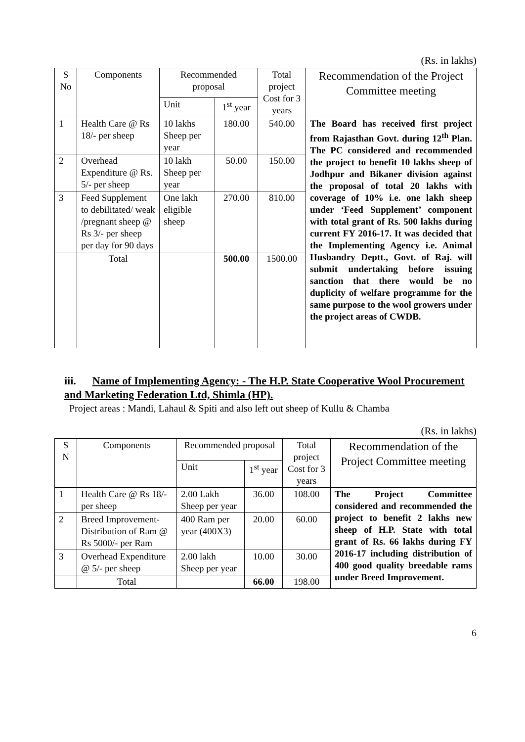(Rs. in lakhs)
| S No | Components | Recommended proposal | | Total project Cost for 3 years | Recommendation of the Project Committee meeting |
| --- | --- | --- | --- | --- | --- |
| | | Unit | 1<sup>st</sup> year | | |
| 1 | Health Care @ Rs 18/- per sheep | 10 lakhs Sheep per year | 180.00 | 540.00 | The Board has received first project from Rajasthan Govt. during 12<sup>th</sup> Plan. The PC considered and recommended the project to benefit 10 lakhs sheep of Jodhpur and Bikaner division against the proposal of total 20 lakhs with coverage of 10% i.e. one lakh sheep under ‘Feed Supplement’ component with total grant of Rs. 500 lakhs during current FY 2016-17. It was decided that the Implementing Agency i.e. Animal Husbandry Deptt., Govt. of Raj. will submit undertaking before issuing sanction that there would be no duplicity of welfare programme for the same purpose to the wool growers under the project areas of CWDB. |
| 2 | Overhead Expenditure @ Rs. 5/- per sheep | 10 lakh Sheep per year | 50.00 | 150.00 | |
| 3 | Feed Supplement to debilitated/ weak /pregnant sheep @ Rs 3/- per sheep per day for 90 days | One lakh eligible sheep | 270.00 | 810.00 | |
| | Total | | 500.00 | 1500.00 | |
iii. Name of Implementing Agency: - The H.P. State Cooperative Wool Procurement and Marketing Federation Ltd, Shimla (HP).
Project areas : Mandi, Lahaul & Spiti and also left out sheep of Kullu & Chamba
(Rs. in lakhs)
| S N | Components | Recommended proposal | | Total project Cost for 3 years | Recommendation of the Project Committee meeting |
| --- | --- | --- | --- | --- | --- |
| | | Unit | 1<sup>st</sup> year | | |
| 1 | Health Care @ Rs 18/- per sheep | 2.00 Lakh Sheep per year | 36.00 | 108.00 | The Project Committee considered and recommended the project to benefit 2 lakhs new sheep of H.P. State with total grant of Rs. 66 lakhs during FY 2016-17 including distribution of 400 good quality breedable rams under Breed Improvement. |
| 2 | Breed Improvement- Distribution of Ram @ Rs 5000/- per Ram | 400 Ram per year (400X3) | 20.00 | 60.00 | |
| 3 | Overhead Expenditure @ 5/- per sheep | 2.00 lakh Sheep per year | 10.00 | 30.00 | |
| | Total | | 66.00 | 198.00 | |
6